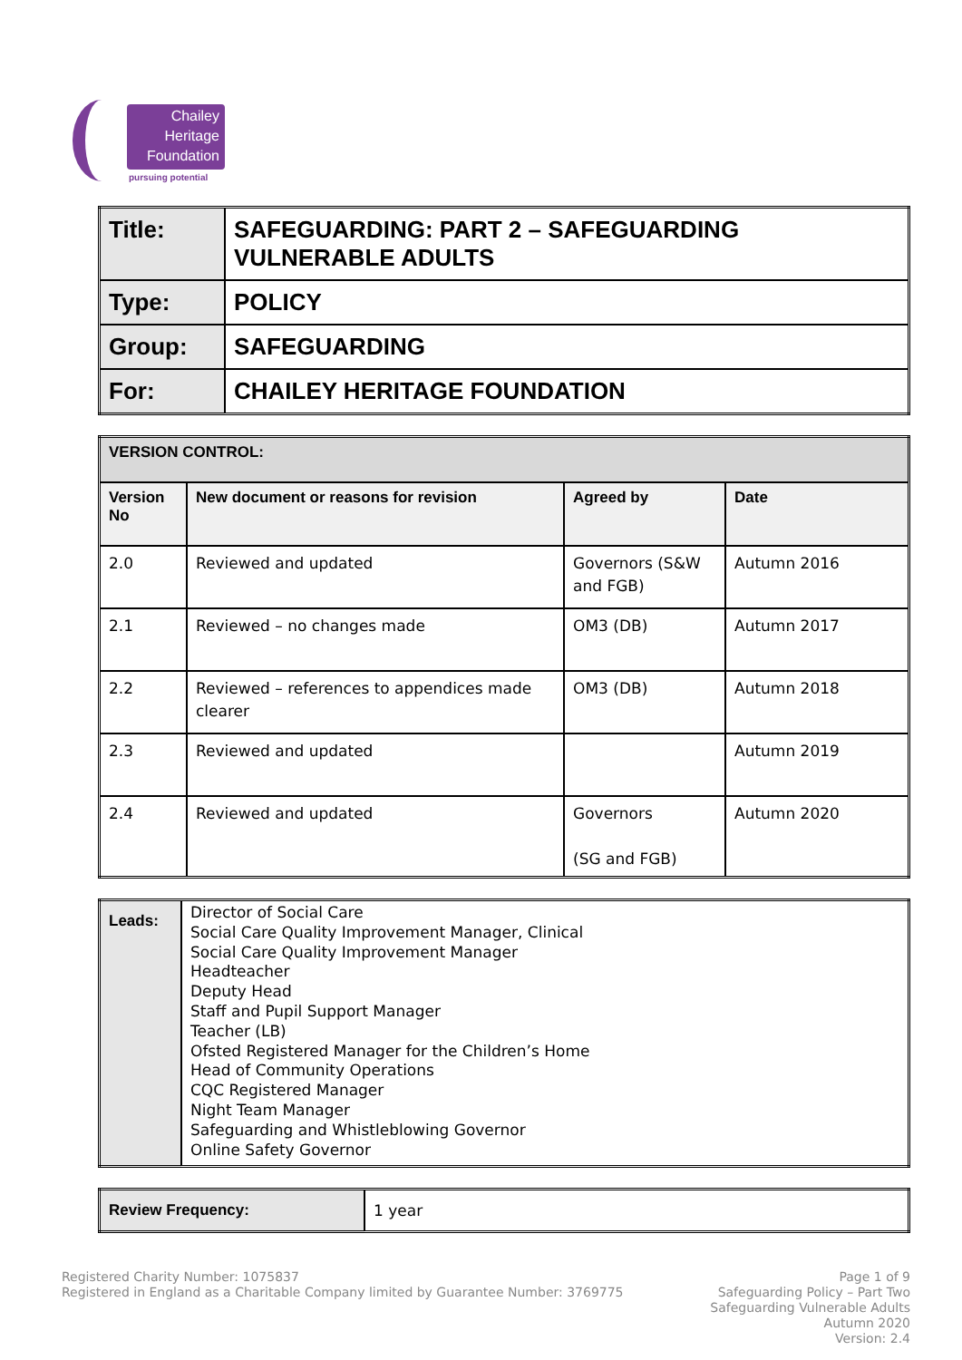Chailey
Heritage
Foundation
pursuing potential
| Title: | SAFEGUARDING: PART 2 – SAFEGUARDING VULNERABLE ADULTS |
| Type: | POLICY |
| Group: | SAFEGUARDING |
| For: | CHAILEY HERITAGE FOUNDATION |
| VERSION CONTROL: | | | |
| --- | --- | --- | --- |
| Version No | New document or reasons for revision | Agreed by | Date |
| 2.0 | Reviewed and updated | Governors (S&W and FGB) | Autumn 2016 |
| 2.1 | Reviewed – no changes made | OM3 (DB) | Autumn 2017 |
| 2.2 | Reviewed – references to appendices made clearer | OM3 (DB) | Autumn 2018 |
| 2.3 | Reviewed and updated | | Autumn 2019 |
| 2.4 | Reviewed and updated | Governors (SG and FGB) | Autumn 2020 |
| Leads: | Director of Social Care Social Care Quality Improvement Manager, Clinical Social Care Quality Improvement Manager Headteacher Deputy Head Staff and Pupil Support Manager Teacher (LB) Ofsted Registered Manager for the Children’s Home Head of Community Operations CQC Registered Manager Night Team Manager Safeguarding and Whistleblowing Governor Online Safety Governor |
| Review Frequency: | 1 year |
Registered Charity Number: 1075837
Registered in England as a Charitable Company limited by Guarantee Number: 3769775
Page 1 of 9
Safeguarding Policy – Part Two
Safeguarding Vulnerable Adults
Autumn 2020
Version: 2.4